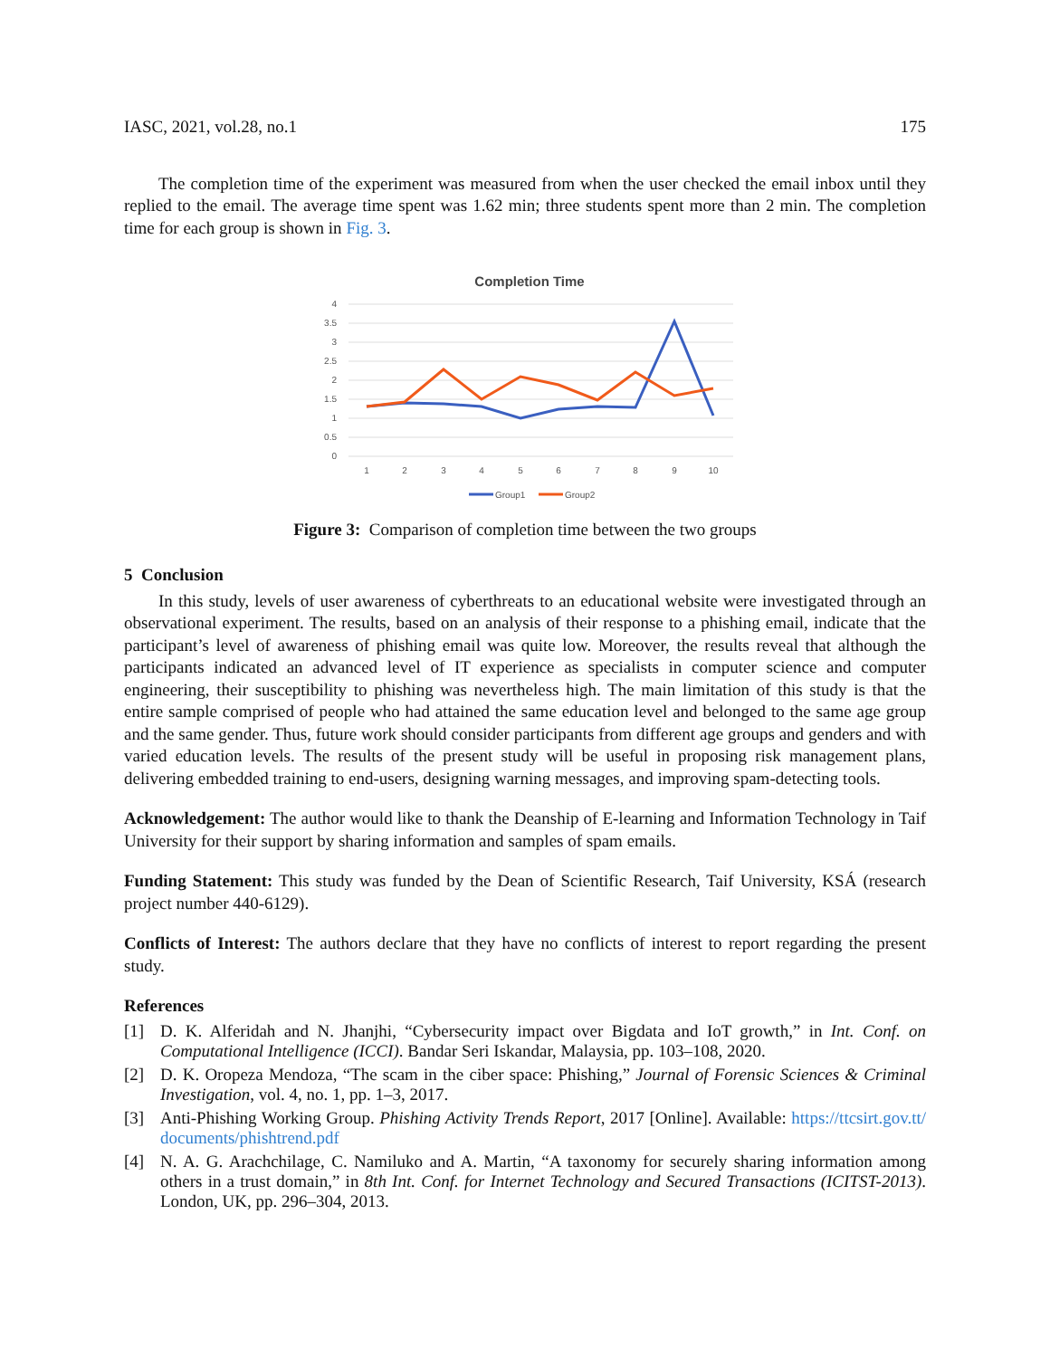IASC, 2021, vol.28, no.1 175
The completion time of the experiment was measured from when the user checked the email inbox until they replied to the email. The average time spent was 1.62 min; three students spent more than 2 min. The completion time for each group is shown in Fig. 3.
Completion Time
4
3.5
3
2.5
2
1.5
1
0.5
0
1
2
3
4
5
6
7
8
9
10
Group1
Group2
Figure 3: Comparison of completion time between the two groups
5 Conclusion
In this study, levels of user awareness of cyberthreats to an educational website were investigated through an observational experiment. The results, based on an analysis of their response to a phishing email, indicate that the participant’s level of awareness of phishing email was quite low. Moreover, the results reveal that although the participants indicated an advanced level of IT experience as specialists in computer science and computer engineering, their susceptibility to phishing was nevertheless high. The main limitation of this study is that the entire sample comprised of people who had attained the same education level and belonged to the same age group and the same gender. Thus, future work should consider participants from different age groups and genders and with varied education levels. The results of the present study will be useful in proposing risk management plans, delivering embedded training to end-users, designing warning messages, and improving spam-detecting tools.
Acknowledgement: The author would like to thank the Deanship of E-learning and Information Technology in Taif University for their support by sharing information and samples of spam emails.
Funding Statement: This study was funded by the Dean of Scientific Research, Taif University, KSÁ (research project number 440-6129).
Conflicts of Interest: The authors declare that they have no conflicts of interest to report regarding the present study.
References
[1] D. K. Alferidah and N. Jhanjhi, “Cybersecurity impact over Bigdata and IoT growth,” in Int. Conf. on Computational Intelligence (ICCI). Bandar Seri Iskandar, Malaysia, pp. 103–108, 2020.
[2] D. K. Oropeza Mendoza, “The scam in the ciber space: Phishing,” Journal of Forensic Sciences & Criminal Investigation, vol. 4, no. 1, pp. 1–3, 2017.
[3] Anti-Phishing Working Group. Phishing Activity Trends Report, 2017 [Online]. Available: https://ttcsirt.gov.tt/ documents/phishtrend.pdf
[4] N. A. G. Arachchilage, C. Namiluko and A. Martin, “A taxonomy for securely sharing information among others in a trust domain,” in 8th Int. Conf. for Internet Technology and Secured Transactions (ICITST-2013). London, UK, pp. 296–304, 2013.